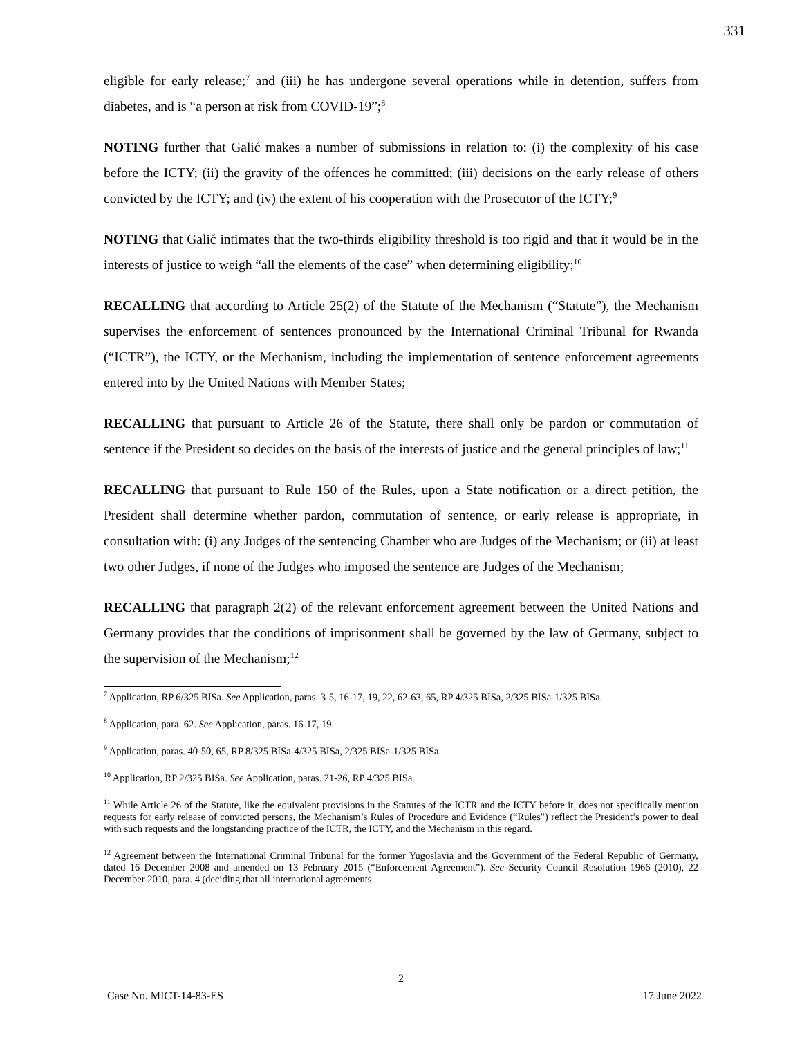331
eligible for early release;<sup>7</sup> and (iii) he has undergone several operations while in detention, suffers from diabetes, and is “a person at risk from COVID-19”;<sup>8</sup>
NOTING further that Galić makes a number of submissions in relation to: (i) the complexity of his case before the ICTY; (ii) the gravity of the offences he committed; (iii) decisions on the early release of others convicted by the ICTY; and (iv) the extent of his cooperation with the Prosecutor of the ICTY;<sup>9</sup>
NOTING that Galić intimates that the two-thirds eligibility threshold is too rigid and that it would be in the interests of justice to weigh “all the elements of the case” when determining eligibility;<sup>10</sup>
RECALLING that according to Article 25(2) of the Statute of the Mechanism (“Statute”), the Mechanism supervises the enforcement of sentences pronounced by the International Criminal Tribunal for Rwanda (“ICTR”), the ICTY, or the Mechanism, including the implementation of sentence enforcement agreements entered into by the United Nations with Member States;
RECALLING that pursuant to Article 26 of the Statute, there shall only be pardon or commutation of sentence if the President so decides on the basis of the interests of justice and the general principles of law;<sup>11</sup>
RECALLING that pursuant to Rule 150 of the Rules, upon a State notification or a direct petition, the President shall determine whether pardon, commutation of sentence, or early release is appropriate, in consultation with: (i) any Judges of the sentencing Chamber who are Judges of the Mechanism; or (ii) at least two other Judges, if none of the Judges who imposed the sentence are Judges of the Mechanism;
RECALLING that paragraph 2(2) of the relevant enforcement agreement between the United Nations and Germany provides that the conditions of imprisonment shall be governed by the law of Germany, subject to the supervision of the Mechanism;<sup>12</sup>
<sup>7</sup> Application, RP 6/325 BISa. See Application, paras. 3-5, 16-17, 19, 22, 62-63, 65, RP 4/325 BISa, 2/325 BISa-1/325 BISa.
<sup>8</sup> Application, para. 62. See Application, paras. 16-17, 19.
<sup>9</sup> Application, paras. 40-50, 65, RP 8/325 BISa-4/325 BISa, 2/325 BISa-1/325 BISa.
<sup>10</sup> Application, RP 2/325 BISa. See Application, paras. 21-26, RP 4/325 BISa.
<sup>11</sup> While Article 26 of the Statute, like the equivalent provisions in the Statutes of the ICTR and the ICTY before it, does not specifically mention requests for early release of convicted persons, the Mechanism’s Rules of Procedure and Evidence (“Rules”) reflect the President’s power to deal with such requests and the longstanding practice of the ICTR, the ICTY, and the Mechanism in this regard.
<sup>12</sup> Agreement between the International Criminal Tribunal for the former Yugoslavia and the Government of the Federal Republic of Germany, dated 16 December 2008 and amended on 13 February 2015 (“Enforcement Agreement”). See Security Council Resolution 1966 (2010), 22 December 2010, para. 4 (deciding that all international agreements
2
Case No. MICT-14-83-ES 17 June 2022